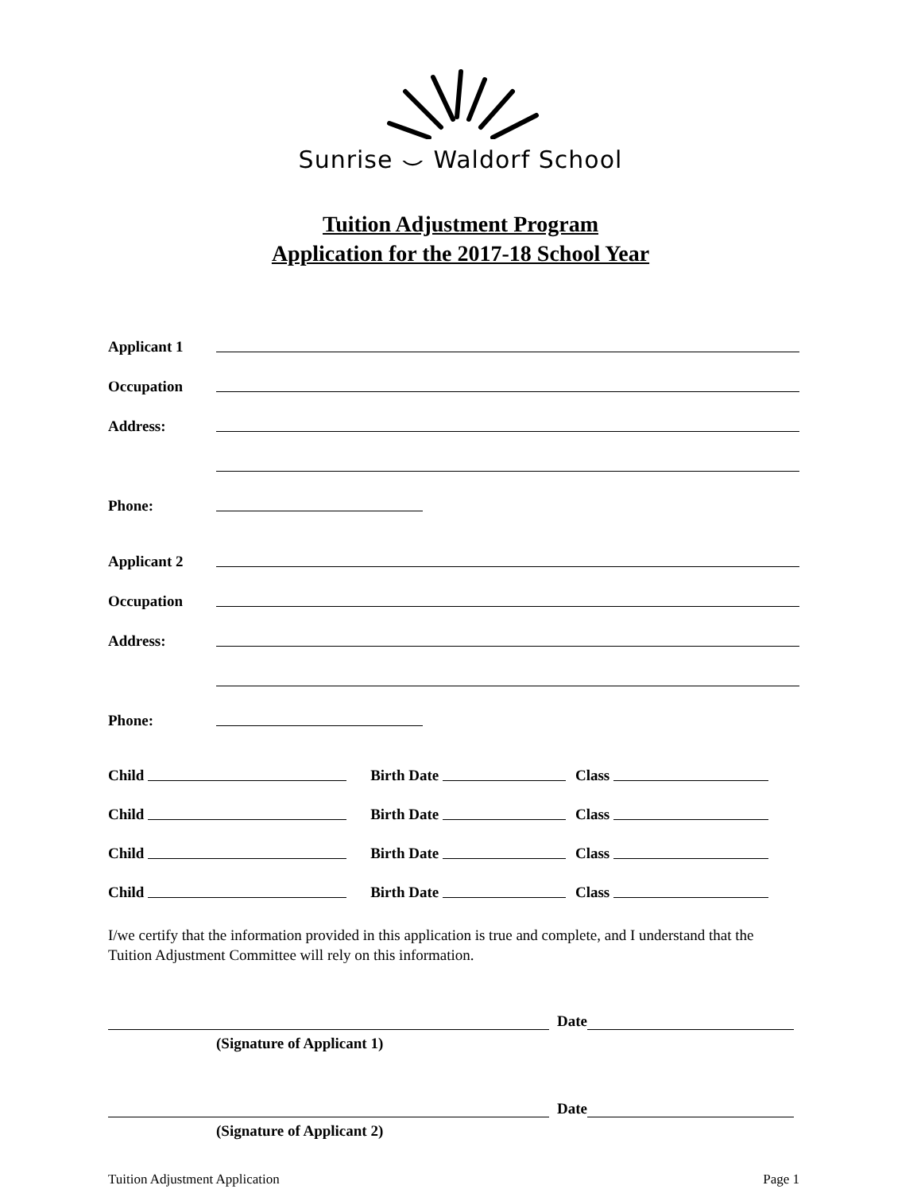Sunrise ⌣ Waldorf School
Tuition Adjustment Program
Application for the 2017-18 School Year
Applicant 1
Occupation
Address:
Phone:
Applicant 2
Occupation
Address:
Phone:
Child Birth Date Class
Child Birth Date Class
Child Birth Date Class
Child Birth Date Class
I/we certify that the information provided in this application is true and complete, and I understand that the Tuition Adjustment Committee will rely on this information.
Date
(Signature of Applicant 1)
Date
(Signature of Applicant 2)
Tuition Adjustment Application Page 1